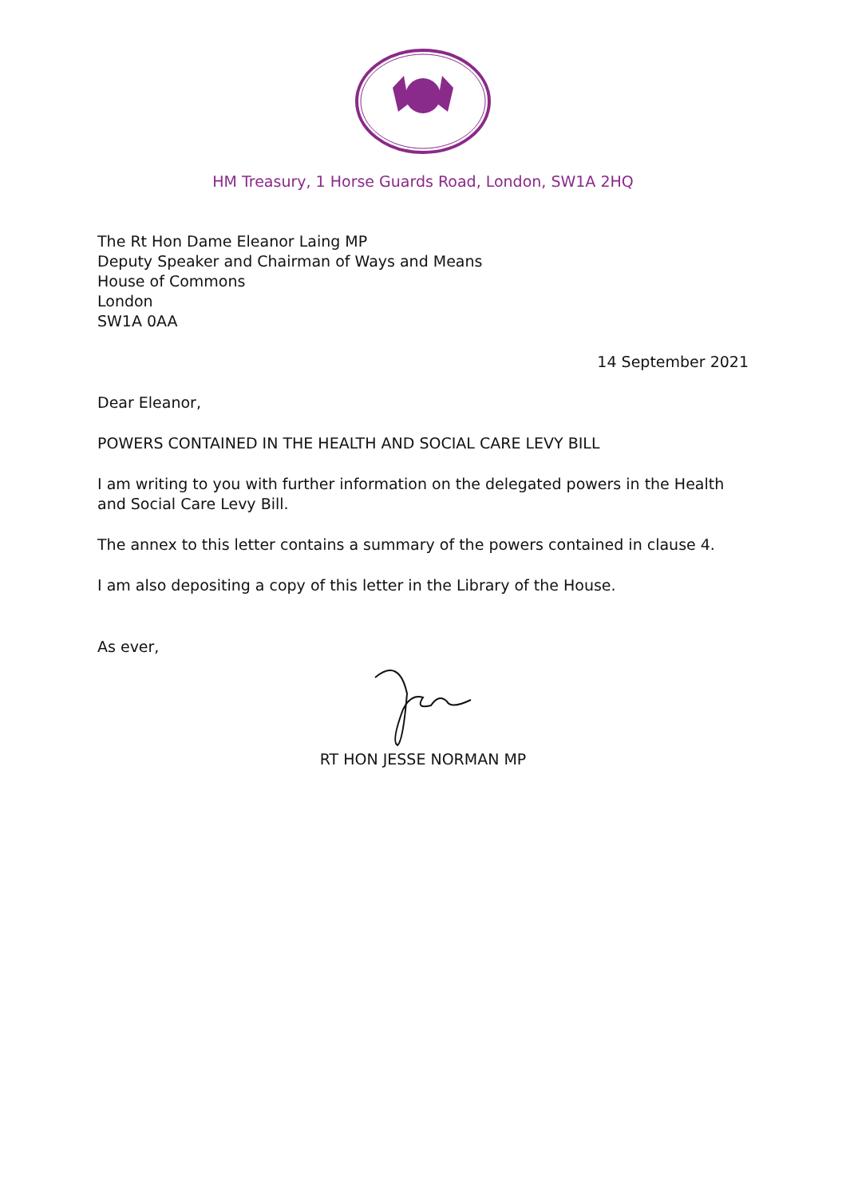HM Treasury, 1 Horse Guards Road, London, SW1A 2HQ
The Rt Hon Dame Eleanor Laing MP
Deputy Speaker and Chairman of Ways and Means
House of Commons
London
SW1A 0AA
14 September 2021
Dear Eleanor,
POWERS CONTAINED IN THE HEALTH AND SOCIAL CARE LEVY BILL
I am writing to you with further information on the delegated powers in the Health and Social Care Levy Bill.
The annex to this letter contains a summary of the powers contained in clause 4.
I am also depositing a copy of this letter in the Library of the House.
As ever,
RT HON JESSE NORMAN MP